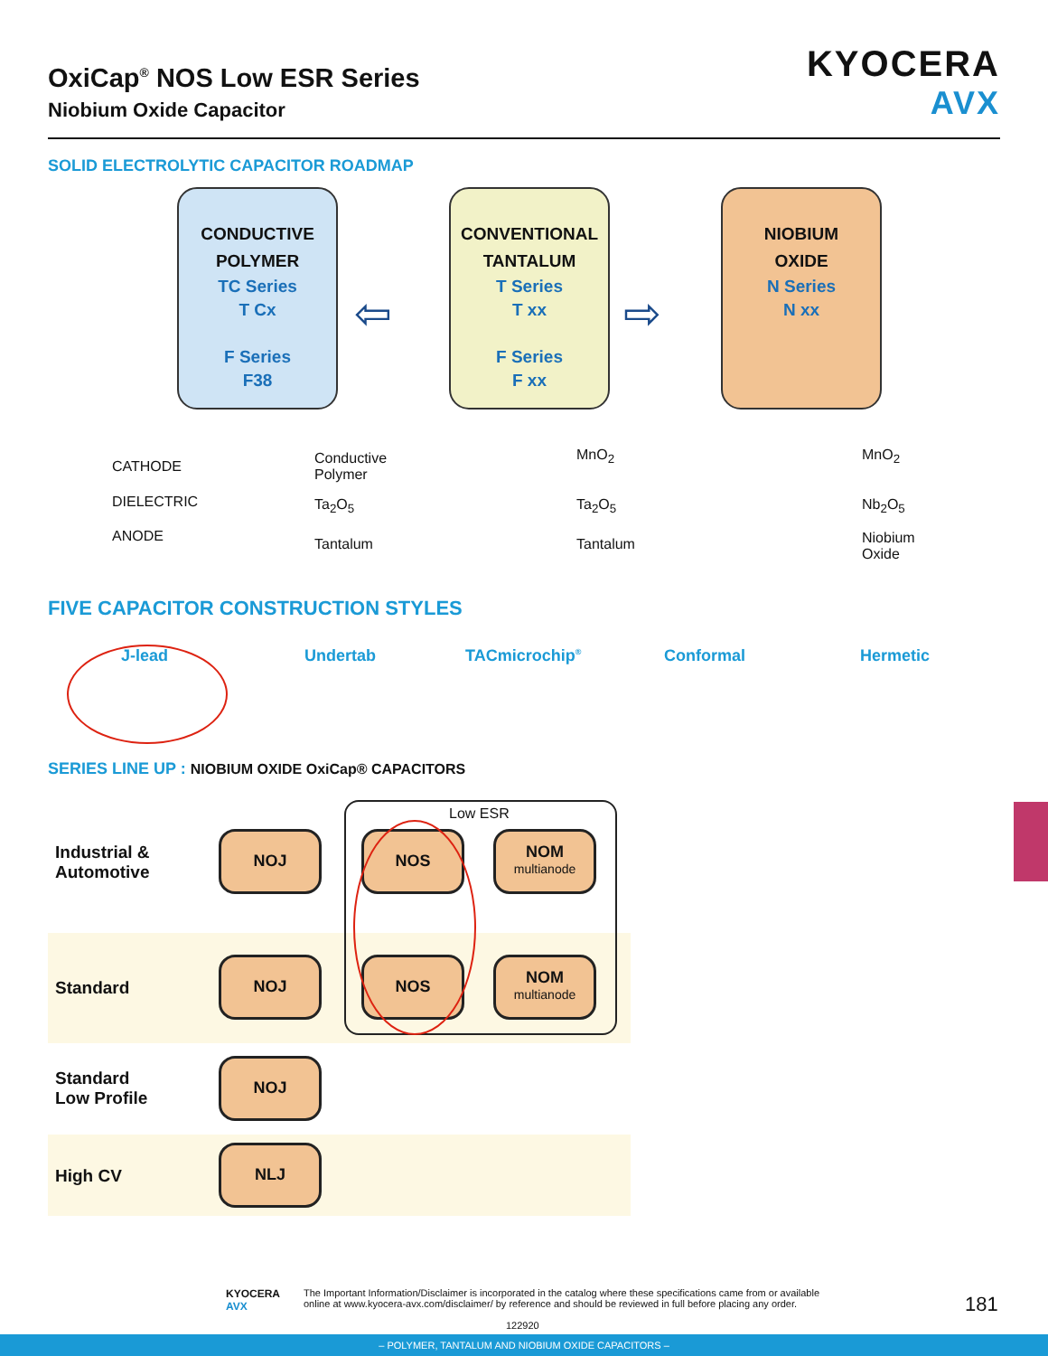OxiCap<sup>®</sup> NOS Low ESR Series
Niobium Oxide Capacitor
KYOCERA
AVX
SOLID ELECTROLYTIC CAPACITOR ROADMAP
CONDUCTIVE
POLYMER
TC Series
T Cx
F Series
F38
⇦
CONVENTIONAL
TANTALUM
T Series
T xx
F Series
F xx
⇨
NIOBIUM
OXIDE
N Series
N xx
CATHODE
DIELECTRIC
ANODE
Conductive
Polymer
Ta<sub>2</sub>O<sub>5</sub>
Tantalum
MnO<sub>2</sub>
Ta<sub>2</sub>O<sub>5</sub>
Tantalum
MnO<sub>2</sub>
Nb<sub>2</sub>O<sub>5</sub>
Niobium
Oxide
FIVE CAPACITOR CONSTRUCTION STYLES
J-lead Undertab TACmicrochip<sup>®</sup> Conformal Hermetic
SERIES LINE UP : NIOBIUM OXIDE OxiCap® CAPACITORS
Low ESR
Industrial &
Automotive
Standard
Standard
Low Profile
High CV
NOJ NOS
NOM
multianode
NOJ NOS
NOM
multianode
NOJ
NLJ
KYOCERA
AVX
The Important Information/Disclaimer is incorporated in the catalog where these specifications came from or available online at www.kyocera-avx.com/disclaimer/ by reference and should be reviewed in full before placing any order.
181
122920
– POLYMER, TANTALUM AND NIOBIUM OXIDE CAPACITORS –